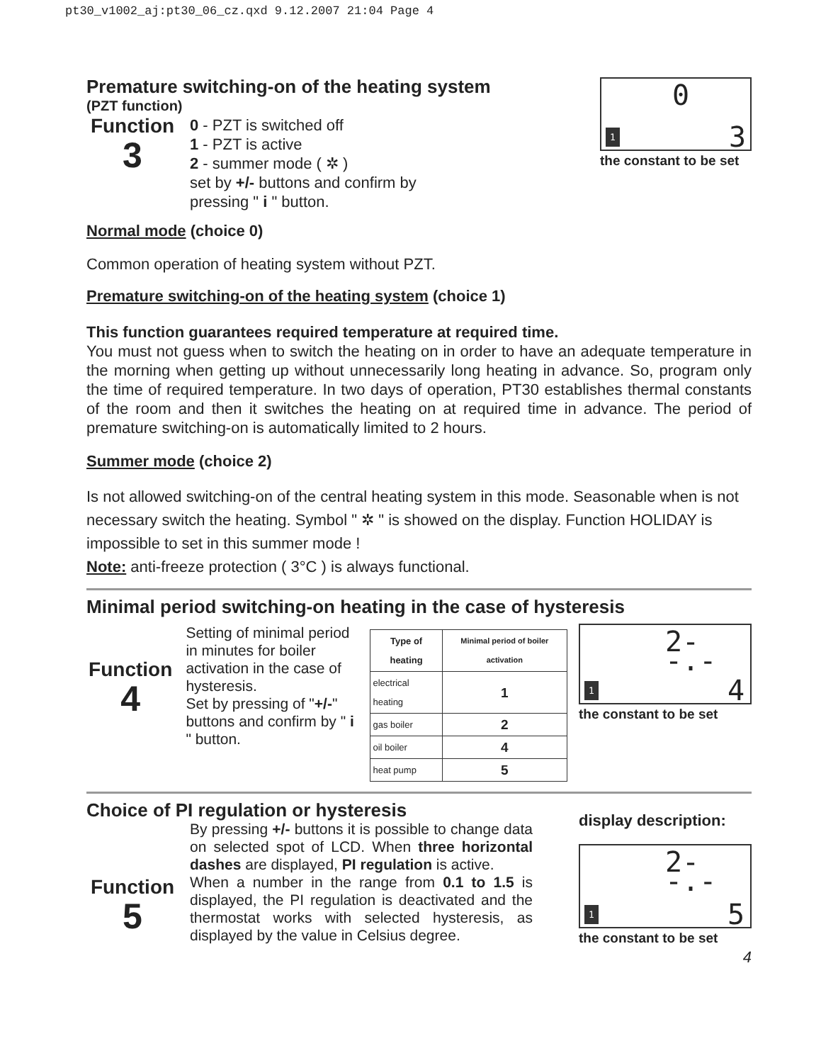pt30_v1002_aj:pt30_06_cz.qxd 9.12.2007 21:04 Page 4
Premature switching-on of the heating system
(PZT function)
Function
3
0 - PZT is switched off
1 - PZT is active
2 - summer mode ( ✲ )
set by +/- buttons and confirm by
pressing " i " button.
0
3 1
the constant to be set
Normal mode (choice 0)
Common operation of heating system without PZT.
Premature switching-on of the heating system (choice 1)
This function guarantees required temperature at required time.
You must not guess when to switch the heating on in order to have an adequate temperature in the morning when getting up without unnecessarily long heating in advance. So, program only the time of required temperature. In two days of operation, PT30 establishes thermal constants of the room and then it switches the heating on at required time in advance. The period of premature switching-on is automatically limited to 2 hours.
Summer mode (choice 2)
Is not allowed switching-on of the central heating system in this mode. Seasonable when is not necessary switch the heating. Symbol " ✲ " is showed on the display. Function HOLIDAY is impossible to set in this summer mode !
Note: anti-freeze protection ( 3°C ) is always functional.
Minimal period switching-on heating in the case of hysteresis
Function
4
Setting of minimal period in minutes for boiler activation in the case of hysteresis.
Set by pressing of "+/-" buttons and confirm by " i " button.
| Type of heating | Minimal period of boiler activation |
| --- | --- |
| electrical heating | 1 |
| gas boiler | 2 |
| oil boiler | 4 |
| heat pump | 5 |
2--.-
4 1
the constant to be set
Choice of PI regulation or hysteresis
Function
5
By pressing +/- buttons it is possible to change data on selected spot of LCD. When three horizontal dashes are displayed, PI regulation is active.
When a number in the range from 0.1 to 1.5 is displayed, the PI regulation is deactivated and the thermostat works with selected hysteresis, as displayed by the value in Celsius degree.
display description:
2--.-
5 1
the constant to be set
4